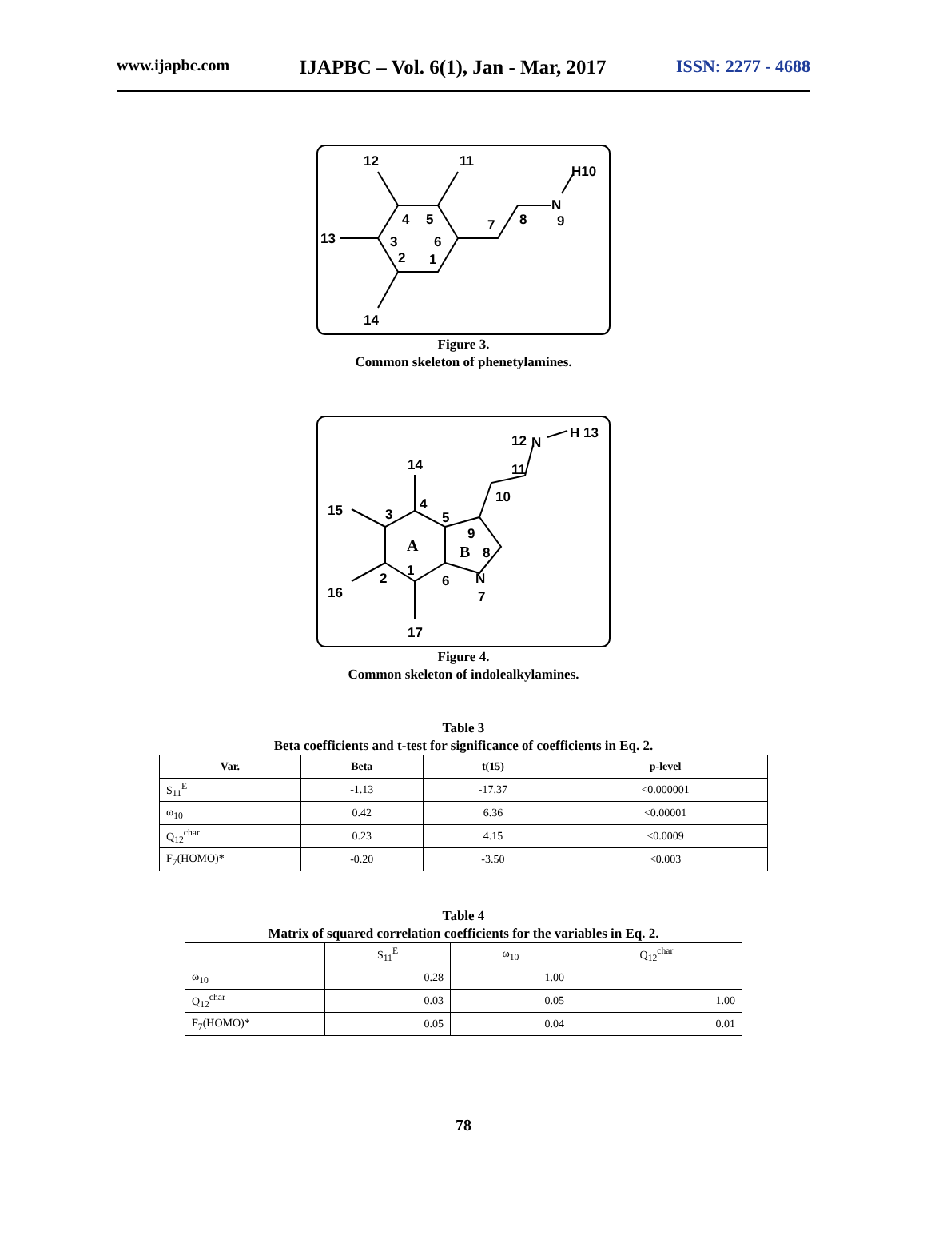www.ijapbc.com IJAPBC – Vol. 6(1), Jan - Mar, 2017 ISSN: 2277 - 4688
12
11
H10
N
9
8
7
13
14
4
5
3
6
2
1
Figure 3.
Common skeleton of phenetylamines.
12
N
H 13
11
10
14
15
16
17
3
4
5
9
8
N
7
6
2
1
A
B
Figure 4.
Common skeleton of indolealkylamines.
Table 3
Beta coefficients and t-test for significance of coefficients in Eq. 2.
| Var. | Beta | t(15) | p-level |
| --- | --- | --- | --- |
| S<sub>11</sub><sup>E</sup> | -1.13 | -17.37 | <0.000001 |
| ω<sub>10</sub> | 0.42 | 6.36 | <0.00001 |
| Q<sub>12</sub><sup>char</sup> | 0.23 | 4.15 | <0.0009 |
| F<sub>7</sub>(HOMO)* | -0.20 | -3.50 | <0.003 |
Table 4
Matrix of squared correlation coefficients for the variables in Eq. 2.
| | S<sub>11</sub><sup>E</sup> | ω<sub>10</sub> | Q<sub>12</sub><sup>char</sup> |
| --- | --- | --- | --- |
| ω<sub>10</sub> | 0.28 | 1.00 | |
| Q<sub>12</sub><sup>char</sup> | 0.03 | 0.05 | 1.00 |
| F<sub>7</sub>(HOMO)* | 0.05 | 0.04 | 0.01 |
78